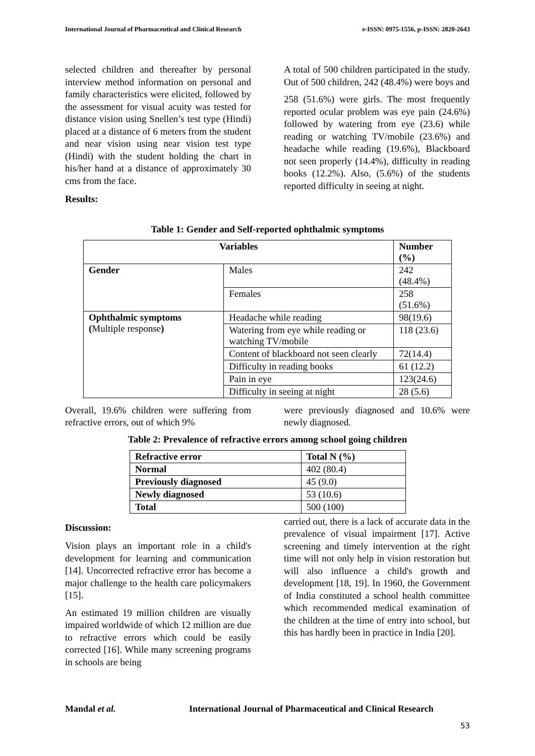International Journal of Pharmaceutical and Clinical Research e-ISSN: 0975-1556, p-ISSN: 2820-2643
selected children and thereafter by personal interview method information on personal and family characteristics were elicited, followed by the assessment for visual acuity was tested for distance vision using Snellen’s test type (Hindi) placed at a distance of 6 meters from the student and near vision using near vision test type (Hindi) with the student holding the chart in his/her hand at a distance of approximately 30 cms from the face.
Results:
A total of 500 children participated in the study. Out of 500 children, 242 (48.4%) were boys and
258 (51.6%) were girls. The most frequently reported ocular problem was eye pain (24.6%) followed by watering from eye (23.6) while reading or watching TV/mobile (23.6%) and headache while reading (19.6%), Blackboard not seen properly (14.4%), difficulty in reading books (12.2%). Also, (5.6%) of the students reported difficulty in seeing at night.
Table 1: Gender and Self-reported ophthalmic symptoms
| Variables | | Number (%) |
| --- | --- | --- |
| Gender | Males | 242 (48.4%) |
| | Females | 258 (51.6%) |
| Ophthalmic symptoms ( Multiple response ) | Headache while reading | 98(19.6) |
| | Watering from eye while reading or watching TV/mobile | 118 (23.6) |
| | Content of blackboard not seen clearly | 72(14.4) |
| | Difficulty in reading books | 61 (12.2) |
| | Pain in eye | 123(24.6) |
| | Difficulty in seeing at night | 28 (5.6) |
Overall, 19.6% children were suffering from refractive errors, out of which 9%
were previously diagnosed and 10.6% were newly diagnosed.
Table 2: Prevalence of refractive errors among school going children
| Refractive error | Total N (%) |
| --- | --- |
| Normal | 402 (80.4) |
| Previously diagnosed | 45 (9.0) |
| Newly diagnosed | 53 (10.6) |
| Total | 500 (100) |
Discussion:
Vision plays an important role in a child's development for learning and communication [14]. Uncorrected refractive error has become a major challenge to the health care policymakers [15].
An estimated 19 million children are visually impaired worldwide of which 12 million are due to refractive errors which could be easily corrected [16]. While many screening programs in schools are being
carried out, there is a lack of accurate data in the prevalence of visual impairment [17]. Active screening and timely intervention at the right time will not only help in vision restoration but will also influence a child's growth and development [18, 19]. In 1960, the Government of India constituted a school health committee which recommended medical examination of the children at the time of entry into school, but this has hardly been in practice in India [20].
Mandal et al. International Journal of Pharmaceutical and Clinical Research
53